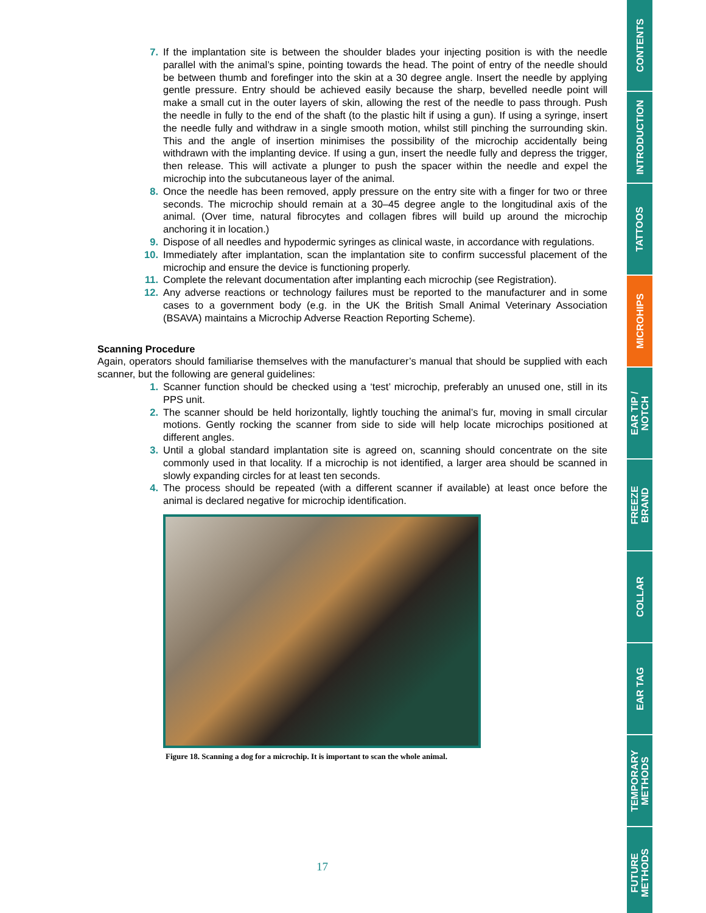7. If the implantation site is between the shoulder blades your injecting position is with the needle parallel with the animal’s spine, pointing towards the head. The point of entry of the needle should be between thumb and forefinger into the skin at a 30 degree angle. Insert the needle by applying gentle pressure. Entry should be achieved easily because the sharp, bevelled needle point will make a small cut in the outer layers of skin, allowing the rest of the needle to pass through. Push the needle in fully to the end of the shaft (to the plastic hilt if using a gun). If using a syringe, insert the needle fully and withdraw in a single smooth motion, whilst still pinching the surrounding skin. This and the angle of insertion minimises the possibility of the microchip accidentally being withdrawn with the implanting device. If using a gun, insert the needle fully and depress the trigger, then release. This will activate a plunger to push the spacer within the needle and expel the microchip into the subcutaneous layer of the animal.
8. Once the needle has been removed, apply pressure on the entry site with a finger for two or three seconds. The microchip should remain at a 30–45 degree angle to the longitudinal axis of the animal. (Over time, natural fibrocytes and collagen fibres will build up around the microchip anchoring it in location.)
9. Dispose of all needles and hypodermic syringes as clinical waste, in accordance with regulations.
10. Immediately after implantation, scan the implantation site to confirm successful placement of the microchip and ensure the device is functioning properly.
11. Complete the relevant documentation after implanting each microchip (see Registration).
12. Any adverse reactions or technology failures must be reported to the manufacturer and in some cases to a government body (e.g. in the UK the British Small Animal Veterinary Association (BSAVA) maintains a Microchip Adverse Reaction Reporting Scheme).
Scanning Procedure
Again, operators should familiarise themselves with the manufacturer’s manual that should be supplied with each scanner, but the following are general guidelines:
1. Scanner function should be checked using a ‘test’ microchip, preferably an unused one, still in its PPS unit.
2. The scanner should be held horizontally, lightly touching the animal’s fur, moving in small circular motions. Gently rocking the scanner from side to side will help locate microchips positioned at different angles.
3. Until a global standard implantation site is agreed on, scanning should concentrate on the site commonly used in that locality. If a microchip is not identified, a larger area should be scanned in slowly expanding circles for at least ten seconds.
4. The process should be repeated (with a different scanner if available) at least once before the animal is declared negative for microchip identification.
Figure 18. Scanning a dog for a microchip. It is important to scan the whole animal.
17
CONTENTS
INTRODUCTION
TATTOOS
MICROHIPS
EAR TIP /
NOTCH
FREEZE
BRAND
COLLAR
EAR TAG
TEMPORARY
METHODS
FUTURE
METHODS